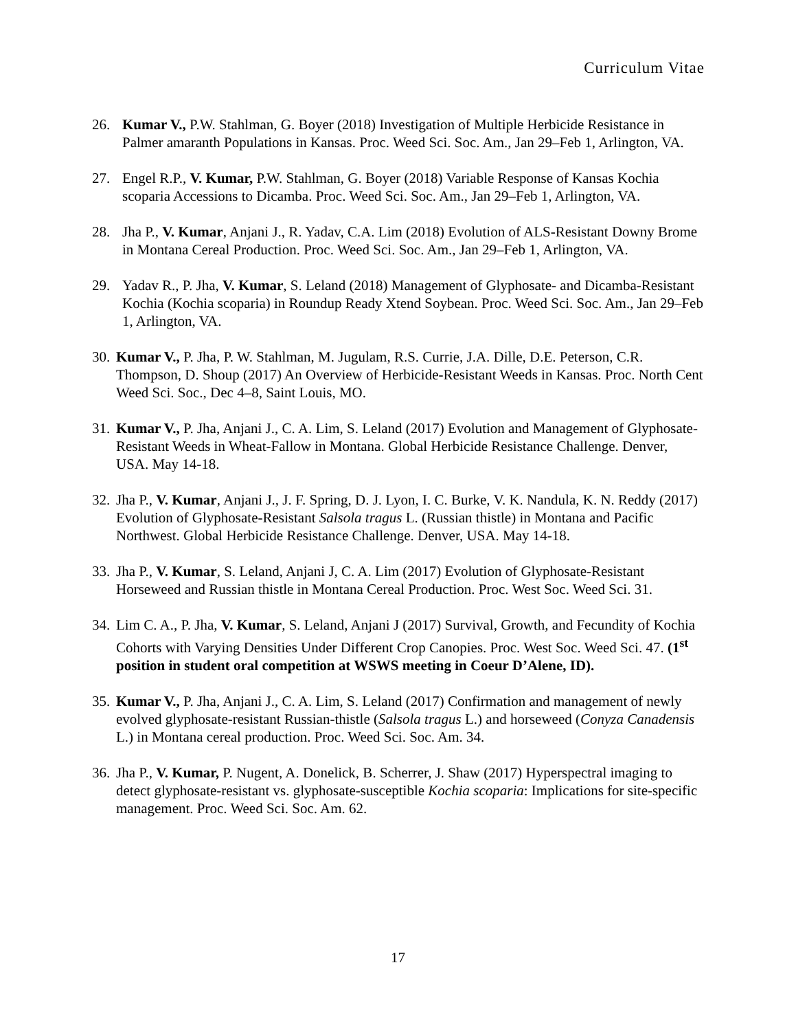Curriculum Vitae
26. Kumar V., P.W. Stahlman, G. Boyer (2018) Investigation of Multiple Herbicide Resistance in Palmer amaranth Populations in Kansas. Proc. Weed Sci. Soc. Am., Jan 29–Feb 1, Arlington, VA.
27. Engel R.P., V. Kumar, P.W. Stahlman, G. Boyer (2018) Variable Response of Kansas Kochia scoparia Accessions to Dicamba. Proc. Weed Sci. Soc. Am., Jan 29–Feb 1, Arlington, VA.
28. Jha P., V. Kumar, Anjani J., R. Yadav, C.A. Lim (2018) Evolution of ALS-Resistant Downy Brome in Montana Cereal Production. Proc. Weed Sci. Soc. Am., Jan 29–Feb 1, Arlington, VA.
29. Yadav R., P. Jha, V. Kumar, S. Leland (2018) Management of Glyphosate- and Dicamba-Resistant Kochia (Kochia scoparia) in Roundup Ready Xtend Soybean. Proc. Weed Sci. Soc. Am., Jan 29–Feb 1, Arlington, VA.
30.
Kumar V., P. Jha, P. W. Stahlman, M. Jugulam, R.S. Currie, J.A. Dille, D.E. Peterson, C.R. Thompson, D. Shoup (2017) An Overview of Herbicide-Resistant Weeds in Kansas. Proc. North Cent Weed Sci. Soc., Dec 4–8, Saint Louis, MO.
31.
Kumar V., P. Jha, Anjani J., C. A. Lim, S. Leland (2017) Evolution and Management of Glyphosate-Resistant Weeds in Wheat-Fallow in Montana. Global Herbicide Resistance Challenge. Denver, USA. May 14-18.
32.
Jha P., V. Kumar, Anjani J., J. F. Spring, D. J. Lyon, I. C. Burke, V. K. Nandula, K. N. Reddy (2017) Evolution of Glyphosate-Resistant Salsola tragus L. (Russian thistle) in Montana and Pacific Northwest. Global Herbicide Resistance Challenge. Denver, USA. May 14-18.
33.
Jha P., V. Kumar, S. Leland, Anjani J, C. A. Lim (2017) Evolution of Glyphosate-Resistant Horseweed and Russian thistle in Montana Cereal Production. Proc. West Soc. Weed Sci. 31.
34.
Lim C. A., P. Jha, V. Kumar, S. Leland, Anjani J (2017) Survival, Growth, and Fecundity of Kochia Cohorts with Varying Densities Under Different Crop Canopies. Proc. West Soc. Weed Sci. 47. (1<sup>st</sup> position in student oral competition at WSWS meeting in Coeur D’Alene, ID).
35.
Kumar V., P. Jha, Anjani J., C. A. Lim, S. Leland (2017) Confirmation and management of newly evolved glyphosate-resistant Russian-thistle (Salsola tragus L.) and horseweed (Conyza Canadensis L.) in Montana cereal production. Proc. Weed Sci. Soc. Am. 34.
36.
Jha P., V. Kumar, P. Nugent, A. Donelick, B. Scherrer, J. Shaw (2017) Hyperspectral imaging to detect glyphosate-resistant vs. glyphosate-susceptible Kochia scoparia: Implications for site-specific management. Proc. Weed Sci. Soc. Am. 62.
17